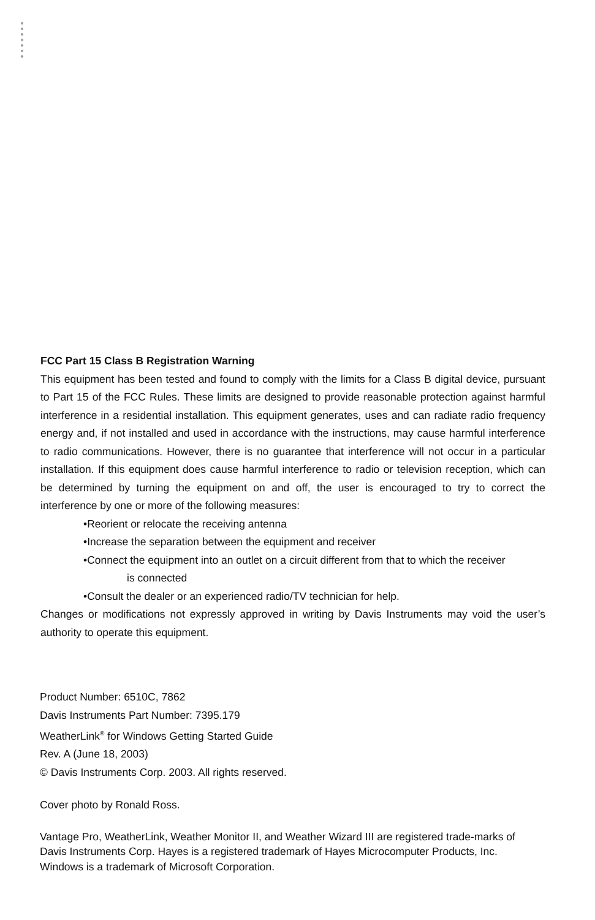FCC Part 15 Class B Registration Warning
This equipment has been tested and found to comply with the limits for a Class B digital device, pursuant to Part 15 of the FCC Rules. These limits are designed to provide reasonable protection against harmful interference in a residential installation. This equipment generates, uses and can radiate radio frequency energy and, if not installed and used in accordance with the instructions, may cause harmful interference to radio communications. However, there is no guarantee that interference will not occur in a particular installation. If this equipment does cause harmful interference to radio or television reception, which can be determined by turning the equipment on and off, the user is encouraged to try to correct the interference by one or more of the following measures:
•Reorient or relocate the receiving antenna
•Increase the separation between the equipment and receiver
•Connect the equipment into an outlet on a circuit different from that to which the receiver
is connected
•Consult the dealer or an experienced radio/TV technician for help.
Changes or modifications not expressly approved in writing by Davis Instruments may void the user’s authority to operate this equipment.
Product Number: 6510C, 7862
Davis Instruments Part Number: 7395.179
WeatherLink<sup>®</sup> for Windows Getting Started Guide
Rev. A (June 18, 2003)
© Davis Instruments Corp. 2003. All rights reserved.
Cover photo by Ronald Ross.
Vantage Pro, WeatherLink, Weather Monitor II, and Weather Wizard III are registered trade-marks of Davis Instruments Corp. Hayes is a registered trademark of Hayes Microcomputer Products, Inc. Windows is a trademark of Microsoft Corporation.